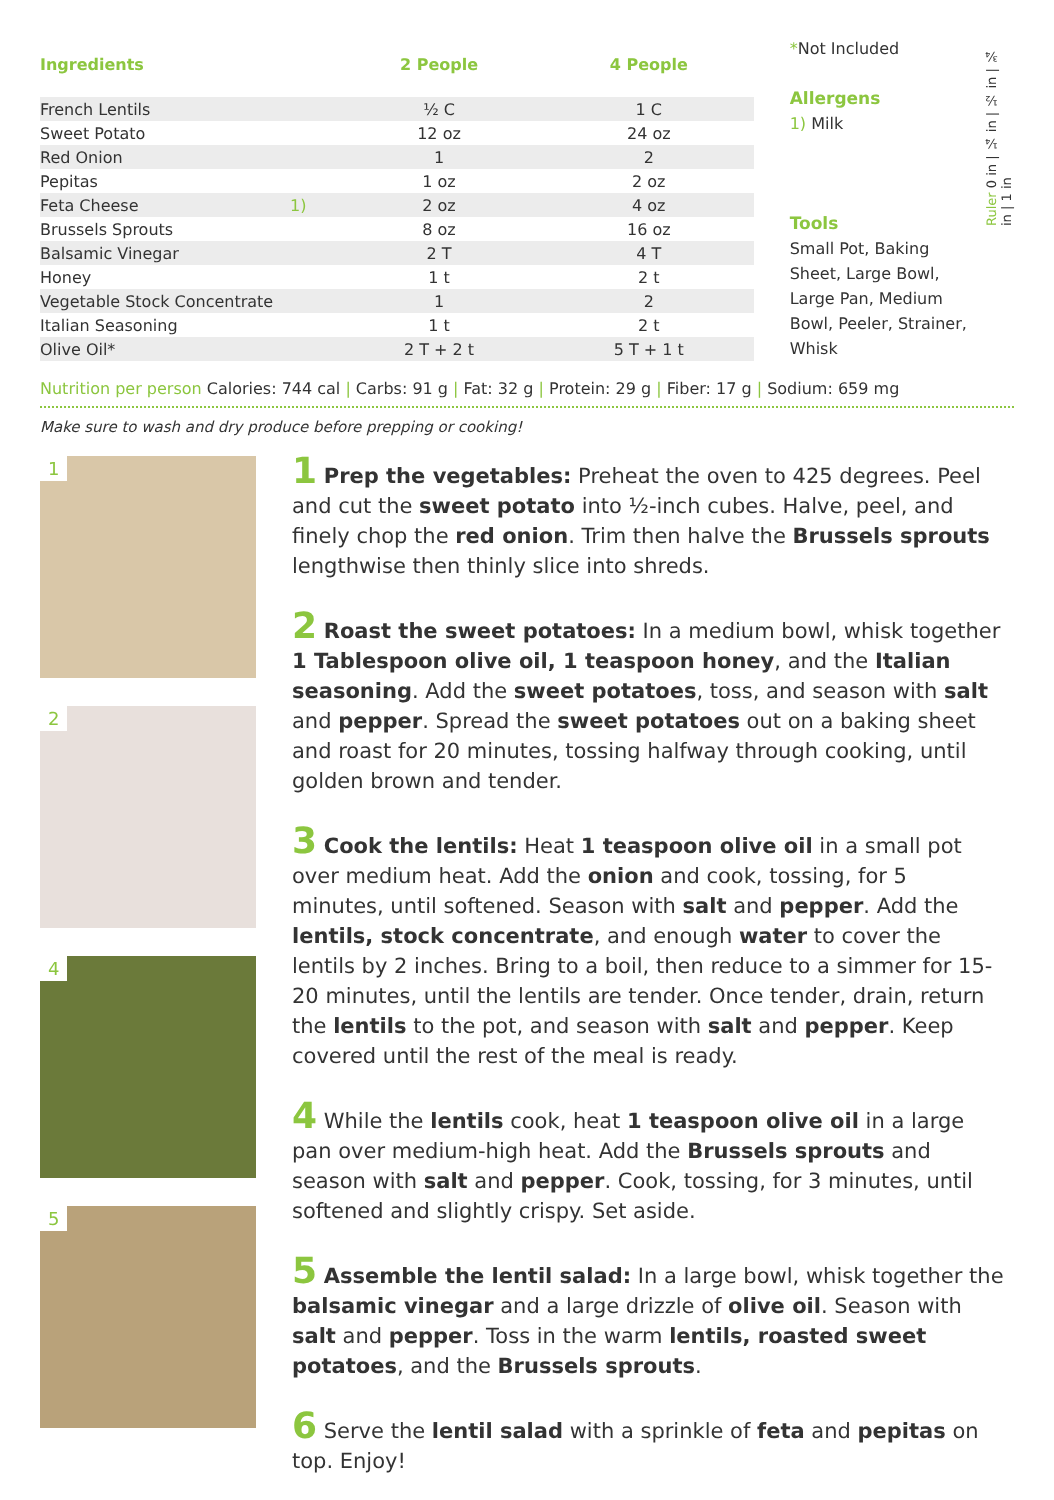| Ingredients | | 2 People | 4 People |
| --- | --- | --- | --- |
| French Lentils | | ½ C | 1 C |
| Sweet Potato | | 12 oz | 24 oz |
| Red Onion | | 1 | 2 |
| Pepitas | | 1 oz | 2 oz |
| Feta Cheese | 1) | 2 oz | 4 oz |
| Brussels Sprouts | | 8 oz | 16 oz |
| Balsamic Vinegar | | 2 T | 4 T |
| Honey | | 1 t | 2 t |
| Vegetable Stock Concentrate | | 1 | 2 |
| Italian Seasoning | | 1 t | 2 t |
| Olive Oil* | | 2 T + 2 t | 5 T + 1 t |
*Not Included
Allergens
1) Milk
Tools
Small Pot, Baking Sheet, Large Bowl, Large Pan, Medium Bowl, Peeler, Strainer, Whisk
Ruler 0 in | ¼ in | ½ in | ¾ in | 1 in
Nutrition per person Calories: 744 cal | Carbs: 91 g | Fat: 32 g | Protein: 29 g | Fiber: 17 g | Sodium: 659 mg
Make sure to wash and dry produce before prepping or cooking!
1
2
4
5
1 Prep the vegetables: Preheat the oven to 425 degrees. Peel and cut the sweet potato into ½-inch cubes. Halve, peel, and finely chop the red onion. Trim then halve the Brussels sprouts lengthwise then thinly slice into shreds.
2 Roast the sweet potatoes: In a medium bowl, whisk together 1 Tablespoon olive oil, 1 teaspoon honey, and the Italian seasoning. Add the sweet potatoes, toss, and season with salt and pepper. Spread the sweet potatoes out on a baking sheet and roast for 20 minutes, tossing halfway through cooking, until golden brown and tender.
3 Cook the lentils: Heat 1 teaspoon olive oil in a small pot over medium heat. Add the onion and cook, tossing, for 5 minutes, until softened. Season with salt and pepper. Add the lentils, stock concentrate, and enough water to cover the lentils by 2 inches. Bring to a boil, then reduce to a simmer for 15-20 minutes, until the lentils are tender. Once tender, drain, return the lentils to the pot, and season with salt and pepper. Keep covered until the rest of the meal is ready.
4 While the lentils cook, heat 1 teaspoon olive oil in a large pan over medium-high heat. Add the Brussels sprouts and season with salt and pepper. Cook, tossing, for 3 minutes, until softened and slightly crispy. Set aside.
5 Assemble the lentil salad: In a large bowl, whisk together the balsamic vinegar and a large drizzle of olive oil. Season with salt and pepper. Toss in the warm lentils, roasted sweet potatoes, and the Brussels sprouts.
6 Serve the lentil salad with a sprinkle of feta and pepitas on top. Enjoy!